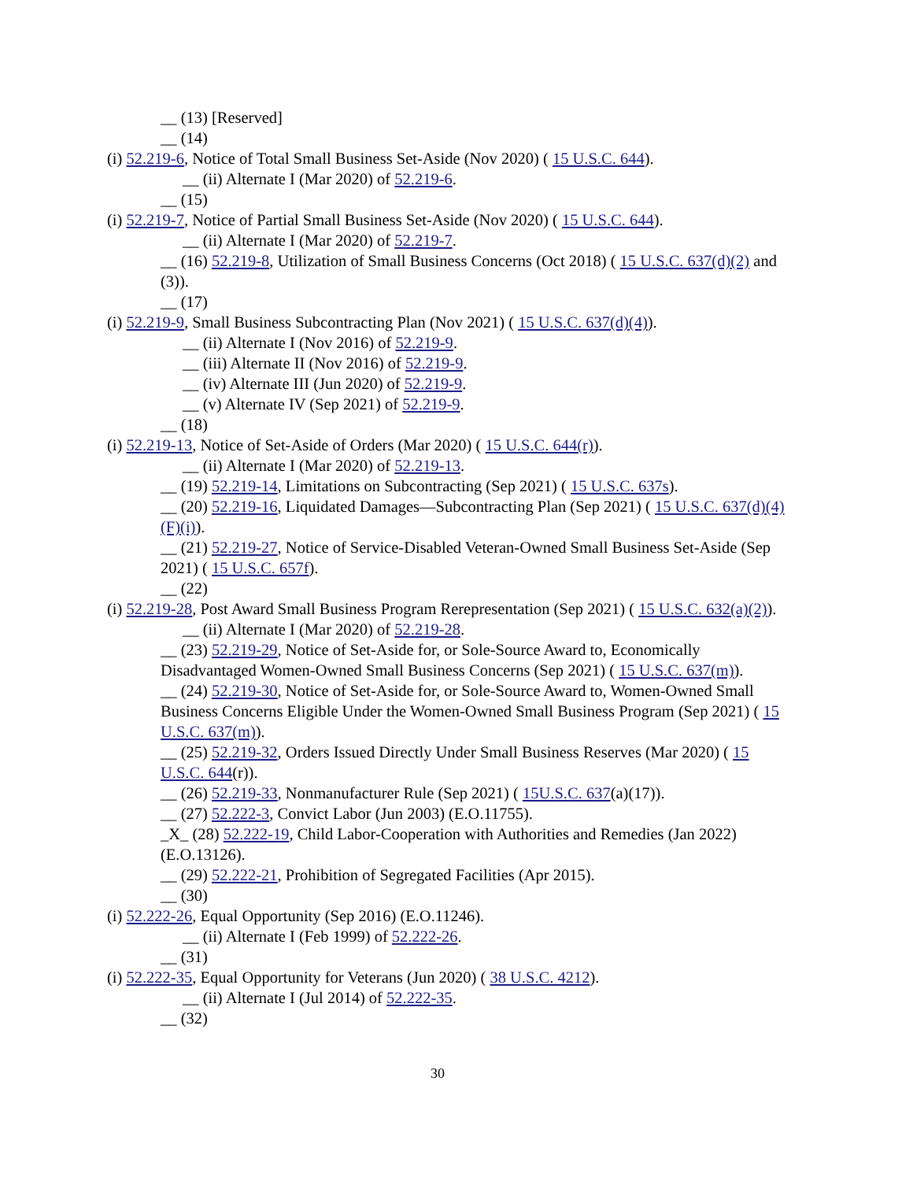__ (13) [Reserved]
__ (14)
(i) 52.219-6, Notice of Total Small Business Set-Aside (Nov 2020) ( 15 U.S.C. 644).
__ (ii) Alternate I (Mar 2020) of 52.219-6.
__ (15)
(i) 52.219-7, Notice of Partial Small Business Set-Aside (Nov 2020) ( 15 U.S.C. 644).
__ (ii) Alternate I (Mar 2020) of 52.219-7.
__ (16) 52.219-8, Utilization of Small Business Concerns (Oct 2018) ( 15 U.S.C. 637(d)(2) and (3)).
__ (17)
(i) 52.219-9, Small Business Subcontracting Plan (Nov 2021) ( 15 U.S.C. 637(d)(4)).
__ (ii) Alternate I (Nov 2016) of 52.219-9.
__ (iii) Alternate II (Nov 2016) of 52.219-9.
__ (iv) Alternate III (Jun 2020) of 52.219-9.
__ (v) Alternate IV (Sep 2021) of 52.219-9.
__ (18)
(i) 52.219-13, Notice of Set-Aside of Orders (Mar 2020) ( 15 U.S.C. 644(r)).
__ (ii) Alternate I (Mar 2020) of 52.219-13.
__ (19) 52.219-14, Limitations on Subcontracting (Sep 2021) ( 15 U.S.C. 637s).
__ (20) 52.219-16, Liquidated Damages—Subcontracting Plan (Sep 2021) ( 15 U.S.C. 637(d)(4)(F)(i)).
__ (21) 52.219-27, Notice of Service-Disabled Veteran-Owned Small Business Set-Aside (Sep 2021) ( 15 U.S.C. 657f).
__ (22)
(i) 52.219-28, Post Award Small Business Program Rerepresentation (Sep 2021) ( 15 U.S.C. 632(a)(2)).
__ (ii) Alternate I (Mar 2020) of 52.219-28.
__ (23) 52.219-29, Notice of Set-Aside for, or Sole-Source Award to, Economically Disadvantaged Women-Owned Small Business Concerns (Sep 2021) ( 15 U.S.C. 637(m)).
__ (24) 52.219-30, Notice of Set-Aside for, or Sole-Source Award to, Women-Owned Small Business Concerns Eligible Under the Women-Owned Small Business Program (Sep 2021) ( 15 U.S.C. 637(m)).
__ (25) 52.219-32, Orders Issued Directly Under Small Business Reserves (Mar 2020) ( 15 U.S.C. 644(r)).
__ (26) 52.219-33, Nonmanufacturer Rule (Sep 2021) ( 15U.S.C. 637(a)(17)).
__ (27) 52.222-3, Convict Labor (Jun 2003) (E.O.11755).
_X_ (28) 52.222-19, Child Labor-Cooperation with Authorities and Remedies (Jan 2022) (E.O.13126).
__ (29) 52.222-21, Prohibition of Segregated Facilities (Apr 2015).
__ (30)
(i) 52.222-26, Equal Opportunity (Sep 2016) (E.O.11246).
__ (ii) Alternate I (Feb 1999) of 52.222-26.
__ (31)
(i) 52.222-35, Equal Opportunity for Veterans (Jun 2020) ( 38 U.S.C. 4212).
__ (ii) Alternate I (Jul 2014) of 52.222-35.
__ (32)
30